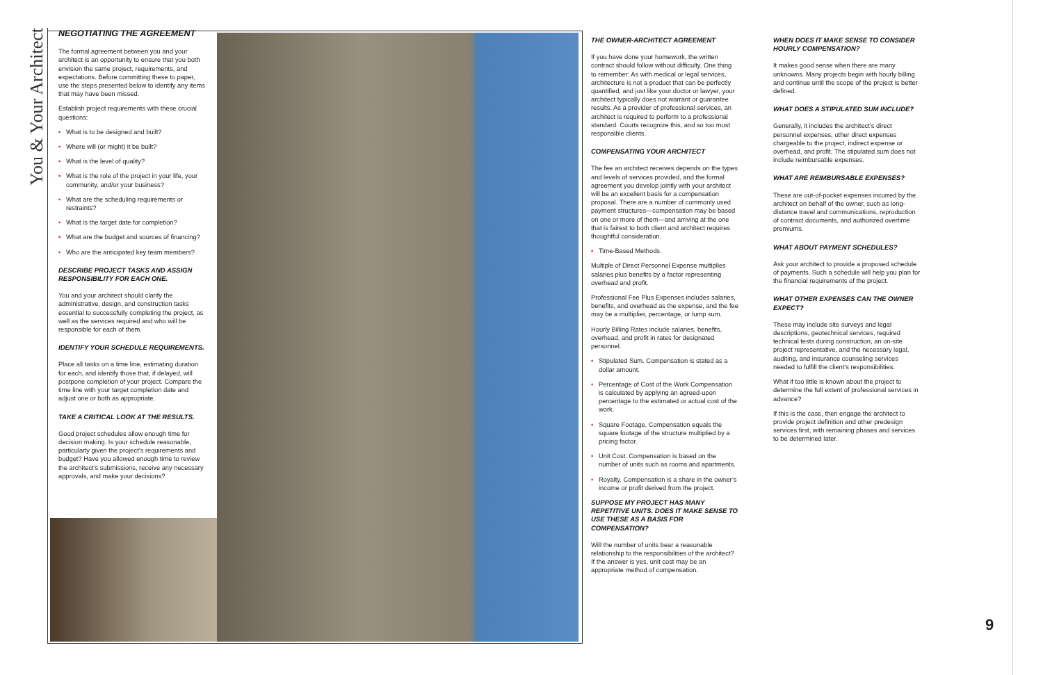You & Your Architect
NEGOTIATING THE AGREEMENT
The formal agreement between you and your architect is an opportunity to ensure that you both envision the same project, requirements, and expectations. Before committing these to paper, use the steps presented below to identify any items that may have been missed.
Establish project requirements with these crucial questions:
• What is to be designed and built?
• Where will (or might) it be built?
• What is the level of quality?
• What is the role of the project in your life, your community, and/or your business?
• What are the scheduling requirements or restraints?
• What is the target date for completion?
• What are the budget and sources of financing?
• Who are the anticipated key team members?
DESCRIBE PROJECT TASKS AND ASSIGN RESPONSIBILITY FOR EACH ONE.
You and your architect should clarify the administrative, design, and construction tasks essential to successfully completing the project, as well as the services required and who will be responsible for each of them.
IDENTIFY YOUR SCHEDULE REQUIREMENTS.
Place all tasks on a time line, estimating duration for each, and identify those that, if delayed, will postpone completion of your project. Compare the time line with your target completion date and adjust one or both as appropriate.
TAKE A CRITICAL LOOK AT THE RESULTS.
Good project schedules allow enough time for decision making. Is your schedule reasonable, particularly given the project’s requirements and budget? Have you allowed enough time to review the architect’s submissions, receive any necessary approvals, and make your decisions?
THE OWNER-ARCHITECT AGREEMENT
If you have done your homework, the written contract should follow without difficulty. One thing to remember: As with medical or legal services, architecture is not a product that can be perfectly quantified, and just like your doctor or lawyer, your architect typically does not warrant or guarantee results. As a provider of professional services, an architect is required to perform to a professional standard. Courts recognize this, and so too must responsible clients.
COMPENSATING YOUR ARCHITECT
The fee an architect receives depends on the types and levels of services provided, and the formal agreement you develop jointly with your architect will be an excellent basis for a compensation proposal. There are a number of commonly used payment structures—compensation may be based on one or more of them—and arriving at the one that is fairest to both client and architect requires thoughtful consideration.
• Time-Based Methods.
Multiple of Direct Personnel Expense multiplies salaries plus benefits by a factor representing overhead and profit.
Professional Fee Plus Expenses includes salaries, benefits, and overhead as the expense, and the fee may be a multiplier, percentage, or lump sum.
Hourly Billing Rates include salaries, benefits, overhead, and profit in rates for designated personnel.
• Stipulated Sum. Compensation is stated as a dollar amount.
• Percentage of Cost of the Work Compensation is calculated by applying an agreed-upon percentage to the estimated or actual cost of the work.
• Square Footage. Compensation equals the square footage of the structure multiplied by a pricing factor.
• Unit Cost. Compensation is based on the number of units such as rooms and apartments.
• Royalty. Compensation is a share in the owner’s income or profit derived from the project.
SUPPOSE MY PROJECT HAS MANY REPETITIVE UNITS. DOES IT MAKE SENSE TO USE THESE AS A BASIS FOR COMPENSATION?
Will the number of units bear a reasonable relationship to the responsibilities of the architect? If the answer is yes, unit cost may be an appropriate method of compensation.
WHEN DOES IT MAKE SENSE TO CONSIDER HOURLY COMPENSATION?
It makes good sense when there are many unknowns. Many projects begin with hourly billing and continue until the scope of the project is better defined.
WHAT DOES A STIPULATED SUM INCLUDE?
Generally, it includes the architect’s direct personnel expenses, other direct expenses chargeable to the project, indirect expense or overhead, and profit. The stipulated sum does not include reimbursable expenses.
WHAT ARE REIMBURSABLE EXPENSES?
These are out-of-pocket expenses incurred by the architect on behalf of the owner, such as long-distance travel and communications, reproduction of contract documents, and authorized overtime premiums.
WHAT ABOUT PAYMENT SCHEDULES?
Ask your architect to provide a proposed schedule of payments. Such a schedule will help you plan for the financial requirements of the project.
WHAT OTHER EXPENSES CAN THE OWNER EXPECT?
These may include site surveys and legal descriptions, geotechnical services, required technical tests during construction, an on-site project representative, and the necessary legal, auditing, and insurance counseling services needed to fulfill the client’s responsibilities.
What if too little is known about the project to determine the full extent of professional services in advance?
If this is the case, then engage the architect to provide project definition and other predesign services first, with remaining phases and services to be determined later.
9